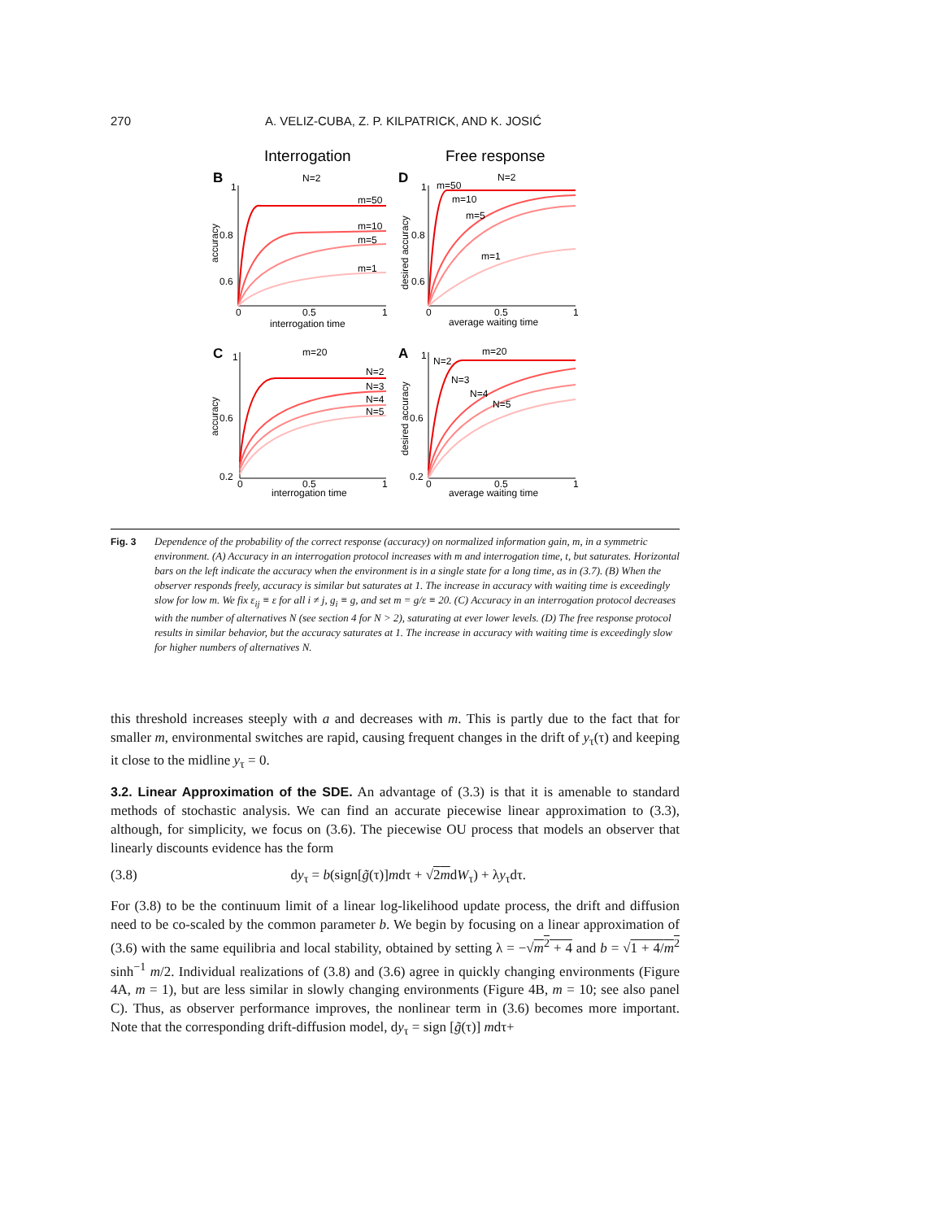270 A. VELIZ-CUBA, Z. P. KILPATRICK, AND K. JOSIĆ
Interrogation
Free response
B
N=2
D
N=2
m=50
m=10
m=5
m=1
1
0.8
0.6
0
0.5
1
interrogation time
accuracy
m=50
m=10
m=5
m=1
1
0.8
0.6
0
0.5
1
average waiting time
desired accuracy
C
m=20
A
m=20
N=2
N=3
N=4
N=5
1
0.6
0.2
0
0.5
1
interrogation time
accuracy
N=2
N=3
N=4
N=5
1
0.6
0.2
0
0.5
1
average waiting time
desired accuracy
Fig. 3 Dependence of the probability of the correct response (accuracy) on normalized information gain, m, in a symmetric environment. (A) Accuracy in an interrogation protocol increases with m and interrogation time, t, but saturates. Horizontal bars on the left indicate the accuracy when the environment is in a single state for a long time, as in (3.7). (B) When the observer responds freely, accuracy is similar but saturates at 1. The increase in accuracy with waiting time is exceedingly slow for low m. We fix ε<sub>ij</sub> ≡ ε for all i ≠ j, g<sub>i</sub> ≡ g, and set m = g/ε ≡ 20. (C) Accuracy in an interrogation protocol decreases with the number of alternatives N (see section 4 for N > 2), saturating at ever lower levels. (D) The free response protocol results in similar behavior, but the accuracy saturates at 1. The increase in accuracy with waiting time is exceedingly slow for higher numbers of alternatives N.
this threshold increases steeply with a and decreases with m. This is partly due to the fact that for smaller m, environmental switches are rapid, causing frequent changes in the drift of y<sub>τ</sub>(τ) and keeping it close to the midline y<sub>τ</sub> = 0.
3.2. Linear Approximation of the SDE.
An advantage of (3.3) is that it is amenable to standard methods of stochastic analysis. We can find an accurate piecewise linear approximation to (3.3), although, for simplicity, we focus on (3.6). The piecewise OU process that models an observer that linearly discounts evidence has the form
(3.8) dy<sub>τ</sub> = b(sign[g̃(τ)]mdτ + √2mdW<sub>τ</sub>) + λy<sub>τ</sub>dτ.
For (3.8) to be the continuum limit of a linear log-likelihood update process, the drift and diffusion need to be co-scaled by the common parameter b. We begin by focusing on a linear approximation of (3.6) with the same equilibria and local stability, obtained by setting λ = −√m<sup>2</sup> + 4 and b = √1 + 4/m<sup>2</sup> sinh<sup>−1</sup> m/2. Individual realizations of (3.8) and (3.6) agree in quickly changing environments (Figure 4A, m = 1), but are less similar in slowly changing environments (Figure 4B, m = 10; see also panel C). Thus, as observer performance improves, the nonlinear term in (3.6) becomes more important. Note that the corresponding drift-diffusion model, dy<sub>τ</sub> = sign [g̃(τ)] mdτ+